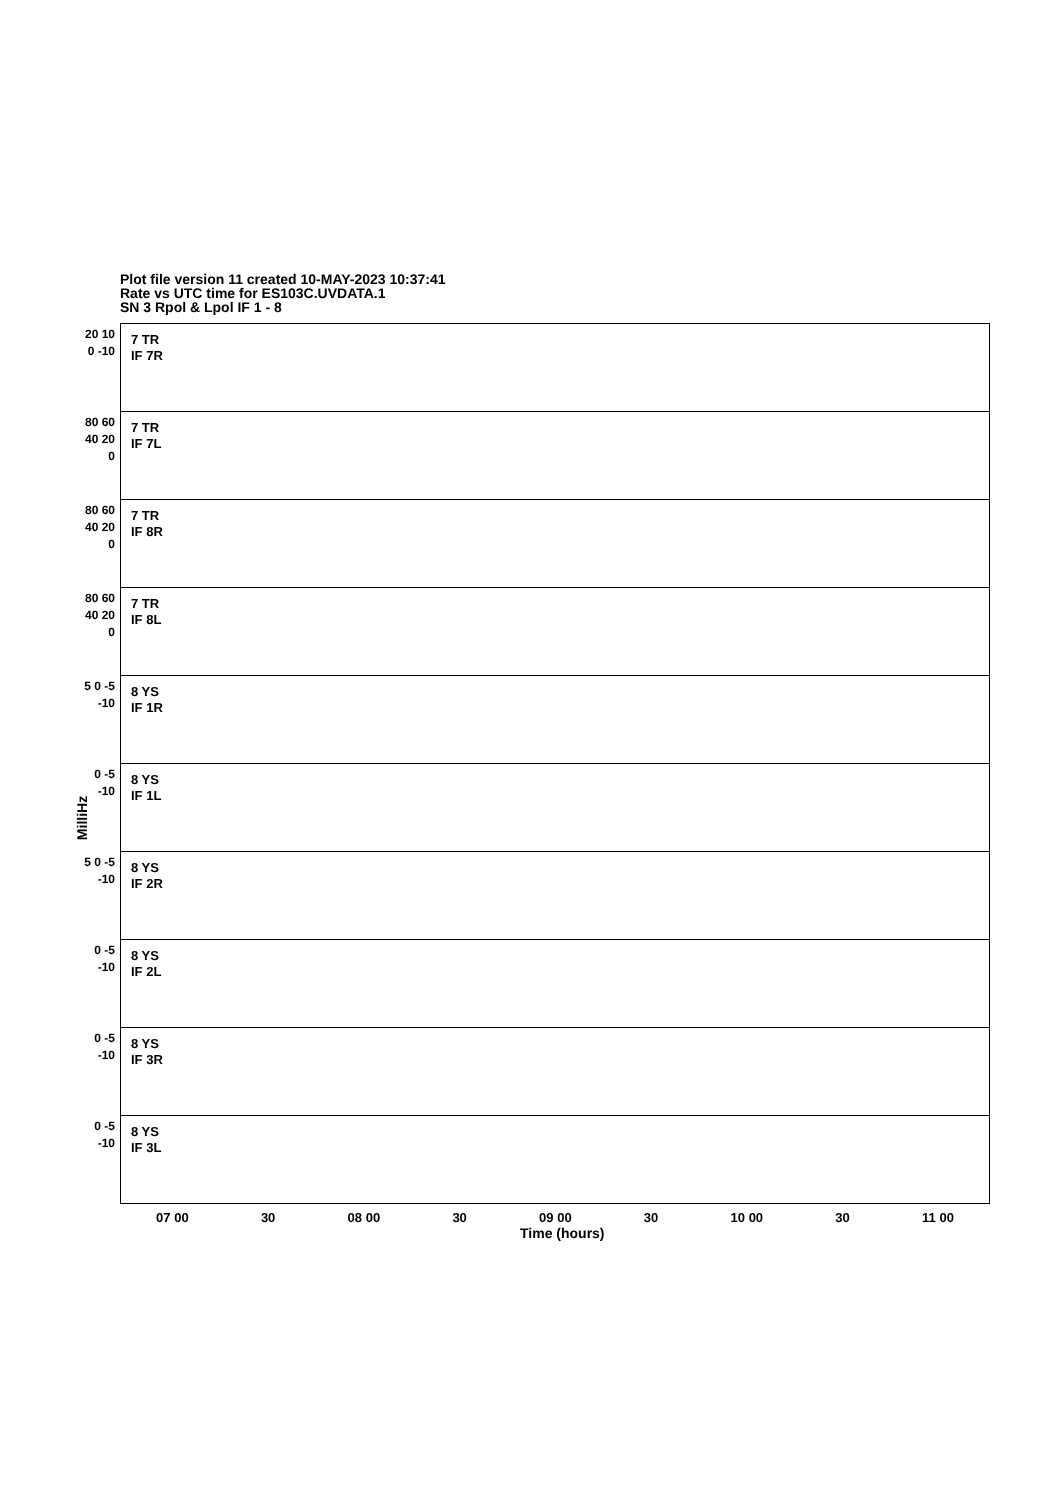Plot file version 11 created 10-MAY-2023 10:37:41
Rate vs UTC time for ES103C.UVDATA.1
SN 3 Rpol & Lpol IF 1 - 8
MilliHz
20 10 0 -10
7 TR
IF 7R
80 60 40 20 0
7 TR
IF 7L
80 60 40 20 0
7 TR
IF 8R
80 60 40 20 0
7 TR
IF 8L
5 0 -5 -10
8 YS
IF 1R
0 -5 -10
8 YS
IF 1L
5 0 -5 -10
8 YS
IF 2R
0 -5 -10
8 YS
IF 2L
0 -5 -10
8 YS
IF 3R
0 -5 -10
8 YS
IF 3L
07 00 30 08 00 30 09 00 30 10 00 30 11 00
Time (hours)